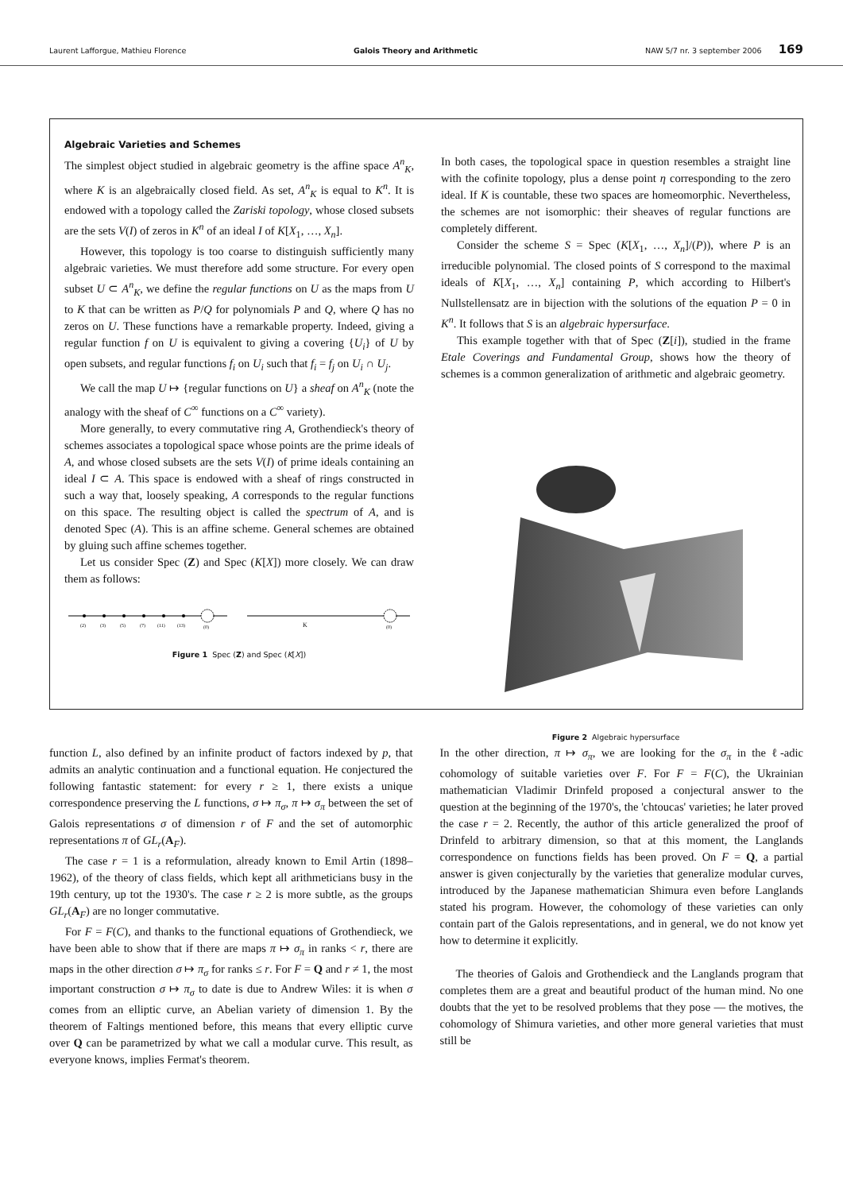Laurent Lafforgue, Mathieu Florence Galois Theory and Arithmetic NAW 5/7 nr. 3 september 2006 169
Algebraic Varieties and Schemes
The simplest object studied in algebraic geometry is the affine space A<sup>n</sup><sub>K</sub>, where K is an algebraically closed field. As set, A<sup>n</sup><sub>K</sub> is equal to K<sup>n</sup>. It is endowed with a topology called the Zariski topology, whose closed subsets are the sets V(I) of zeros in K<sup>n</sup> of an ideal I of K[X<sub>1</sub>, …, X<sub>n</sub>].
However, this topology is too coarse to distinguish sufficiently many algebraic varieties. We must therefore add some structure. For every open subset U ⊂ A<sup>n</sup><sub>K</sub>, we define the regular functions on U as the maps from U to K that can be written as P/Q for polynomials P and Q, where Q has no zeros on U. These functions have a remarkable property. Indeed, giving a regular function f on U is equivalent to giving a covering {U<sub>i</sub>} of U by open subsets, and regular functions f<sub>i</sub> on U<sub>i</sub> such that f<sub>i</sub> = f<sub>j</sub> on U<sub>i</sub> ∩ U<sub>j</sub>.
We call the map U ↦ {regular functions on U} a sheaf on A<sup>n</sup><sub>K</sub> (note the analogy with the sheaf of C<sup>∞</sup> functions on a C<sup>∞</sup> variety).
More generally, to every commutative ring A, Grothendieck's theory of schemes associates a topological space whose points are the prime ideals of A, and whose closed subsets are the sets V(I) of prime ideals containing an ideal I ⊂ A. This space is endowed with a sheaf of rings constructed in such a way that, loosely speaking, A corresponds to the regular functions on this space. The resulting object is called the spectrum of A, and is denoted Spec (A). This is an affine scheme. General schemes are obtained by gluing such affine schemes together.
Let us consider Spec (Z) and Spec (K[X]) more closely. We can draw them as follows:
(2)
(3)
(5)
(7)
(11)
(13)
(0)
K
(0)
Figure 1 Spec (Z) and Spec (K[X])
In both cases, the topological space in question resembles a straight line with the cofinite topology, plus a dense point η corresponding to the zero ideal. If K is countable, these two spaces are homeomorphic. Nevertheless, the schemes are not isomorphic: their sheaves of regular functions are completely different.
Consider the scheme S = Spec (K[X<sub>1</sub>, …, X<sub>n</sub>]/(P)), where P is an irreducible polynomial. The closed points of S correspond to the maximal ideals of K[X<sub>1</sub>, …, X<sub>n</sub>] containing P, which according to Hilbert's Nullstellensatz are in bijection with the solutions of the equation P = 0 in K<sup>n</sup>. It follows that S is an algebraic hypersurface.
This example together with that of Spec (Z[i]), studied in the frame Etale Coverings and Fundamental Group, shows how the theory of schemes is a common generalization of arithmetic and algebraic geometry.
Figure 2 Algebraic hypersurface
function L, also defined by an infinite product of factors indexed by p, that admits an analytic continuation and a functional equation. He conjectured the following fantastic statement: for every r ≥ 1, there exists a unique correspondence preserving the L functions, σ ↦ π<sub>σ</sub>, π ↦ σ<sub>π</sub> between the set of Galois representations σ of dimension r of F and the set of automorphic representations π of GL<sub>r</sub>(A<sub>F</sub>).
The case r = 1 is a reformulation, already known to Emil Artin (1898–1962), of the theory of class fields, which kept all arithmeticians busy in the 19th century, up tot the 1930's. The case r ≥ 2 is more subtle, as the groups GL<sub>r</sub>(A<sub>F</sub>) are no longer commutative.
For F = F(C), and thanks to the functional equations of Grothendieck, we have been able to show that if there are maps π ↦ σ<sub>π</sub> in ranks < r, there are maps in the other direction σ ↦ π<sub>σ</sub> for ranks ≤ r. For F = Q and r ≠ 1, the most important construction σ ↦ π<sub>σ</sub> to date is due to Andrew Wiles: it is when σ comes from an elliptic curve, an Abelian variety of dimension 1. By the theorem of Faltings mentioned before, this means that every elliptic curve over Q can be parametrized by what we call a modular curve. This result, as everyone knows, implies Fermat's theorem.
In the other direction, π ↦ σ<sub>π</sub>, we are looking for the σ<sub>π</sub> in the ℓ-adic cohomology of suitable varieties over F. For F = F(C), the Ukrainian mathematician Vladimir Drinfeld proposed a conjectural answer to the question at the beginning of the 1970's, the 'chtoucas' varieties; he later proved the case r = 2. Recently, the author of this article generalized the proof of Drinfeld to arbitrary dimension, so that at this moment, the Langlands correspondence on functions fields has been proved. On F = Q, a partial answer is given conjecturally by the varieties that generalize modular curves, introduced by the Japanese mathematician Shimura even before Langlands stated his program. However, the cohomology of these varieties can only contain part of the Galois representations, and in general, we do not know yet how to determine it explicitly.
The theories of Galois and Grothendieck and the Langlands program that completes them are a great and beautiful product of the human mind. No one doubts that the yet to be resolved problems that they pose — the motives, the cohomology of Shimura varieties, and other more general varieties that must still be